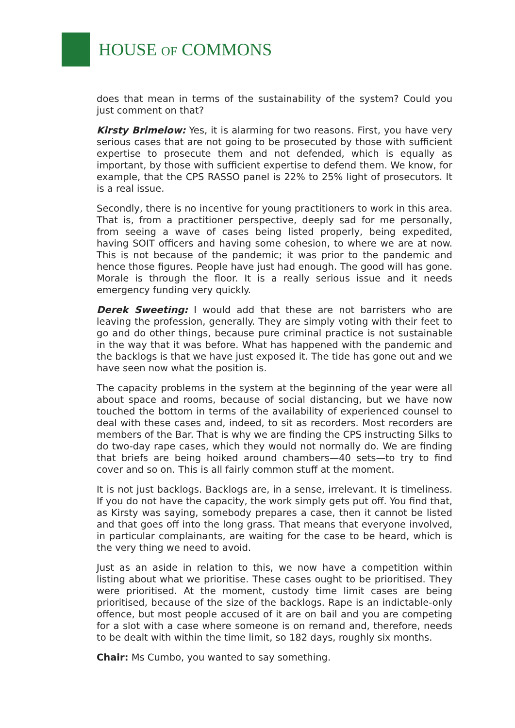HOUSE OF COMMONS
does that mean in terms of the sustainability of the system? Could you just comment on that?
Kirsty Brimelow: Yes, it is alarming for two reasons. First, you have very serious cases that are not going to be prosecuted by those with sufficient expertise to prosecute them and not defended, which is equally as important, by those with sufficient expertise to defend them. We know, for example, that the CPS RASSO panel is 22% to 25% light of prosecutors. It is a real issue.
Secondly, there is no incentive for young practitioners to work in this area. That is, from a practitioner perspective, deeply sad for me personally, from seeing a wave of cases being listed properly, being expedited, having SOIT officers and having some cohesion, to where we are at now. This is not because of the pandemic; it was prior to the pandemic and hence those figures. People have just had enough. The good will has gone. Morale is through the floor. It is a really serious issue and it needs emergency funding very quickly.
Derek Sweeting: I would add that these are not barristers who are leaving the profession, generally. They are simply voting with their feet to go and do other things, because pure criminal practice is not sustainable in the way that it was before. What has happened with the pandemic and the backlogs is that we have just exposed it. The tide has gone out and we have seen now what the position is.
The capacity problems in the system at the beginning of the year were all about space and rooms, because of social distancing, but we have now touched the bottom in terms of the availability of experienced counsel to deal with these cases and, indeed, to sit as recorders. Most recorders are members of the Bar. That is why we are finding the CPS instructing Silks to do two-day rape cases, which they would not normally do. We are finding that briefs are being hoiked around chambers—40 sets—to try to find cover and so on. This is all fairly common stuff at the moment.
It is not just backlogs. Backlogs are, in a sense, irrelevant. It is timeliness. If you do not have the capacity, the work simply gets put off. You find that, as Kirsty was saying, somebody prepares a case, then it cannot be listed and that goes off into the long grass. That means that everyone involved, in particular complainants, are waiting for the case to be heard, which is the very thing we need to avoid.
Just as an aside in relation to this, we now have a competition within listing about what we prioritise. These cases ought to be prioritised. They were prioritised. At the moment, custody time limit cases are being prioritised, because of the size of the backlogs. Rape is an indictable-only offence, but most people accused of it are on bail and you are competing for a slot with a case where someone is on remand and, therefore, needs to be dealt with within the time limit, so 182 days, roughly six months.
Chair: Ms Cumbo, you wanted to say something.